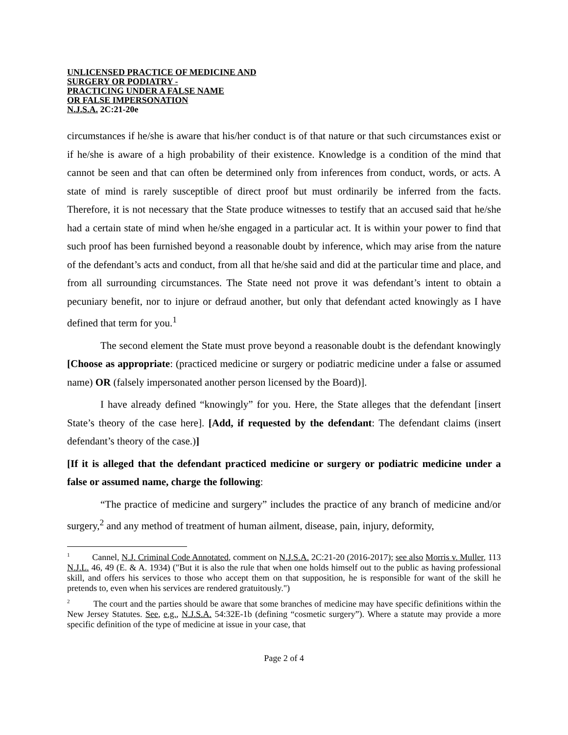UNLICENSED PRACTICE OF MEDICINE AND
SURGERY OR PODIATRY -
PRACTICING UNDER A FALSE NAME
OR FALSE IMPERSONATION
N.J.S.A. 2C:21-20e
circumstances if he/she is aware that his/her conduct is of that nature or that such circumstances exist or if he/she is aware of a high probability of their existence. Knowledge is a condition of the mind that cannot be seen and that can often be determined only from inferences from conduct, words, or acts. A state of mind is rarely susceptible of direct proof but must ordinarily be inferred from the facts. Therefore, it is not necessary that the State produce witnesses to testify that an accused said that he/she had a certain state of mind when he/she engaged in a particular act. It is within your power to find that such proof has been furnished beyond a reasonable doubt by inference, which may arise from the nature of the defendant’s acts and conduct, from all that he/she said and did at the particular time and place, and from all surrounding circumstances. The State need not prove it was defendant’s intent to obtain a pecuniary benefit, nor to injure or defraud another, but only that defendant acted knowingly as I have defined that term for you.<sup>1</sup>
The second element the State must prove beyond a reasonable doubt is the defendant knowingly [Choose as appropriate: (practiced medicine or surgery or podiatric medicine under a false or assumed name) OR (falsely impersonated another person licensed by the Board)].
I have already defined “knowingly” for you. Here, the State alleges that the defendant [insert State’s theory of the case here]. [Add, if requested by the defendant: The defendant claims (insert defendant’s theory of the case.)]
[If it is alleged that the defendant practiced medicine or surgery or podiatric medicine under a false or assumed name, charge the following:
“The practice of medicine and surgery” includes the practice of any branch of medicine and/or surgery,<sup>2</sup> and any method of treatment of human ailment, disease, pain, injury, deformity,
<sup>1</sup> Cannel, N.J. Criminal Code Annotated, comment on N.J.S.A. 2C:21-20 (2016-2017); see also Morris v. Muller, 113 N.J.L. 46, 49 (E. & A. 1934) ("But it is also the rule that when one holds himself out to the public as having professional skill, and offers his services to those who accept them on that supposition, he is responsible for want of the skill he pretends to, even when his services are rendered gratuitously.")
<sup>2</sup> The court and the parties should be aware that some branches of medicine may have specific definitions within the New Jersey Statutes. See, e.g., N.J.S.A. 54:32E-1b (defining “cosmetic surgery”). Where a statute may provide a more specific definition of the type of medicine at issue in your case, that
Page 2 of 4